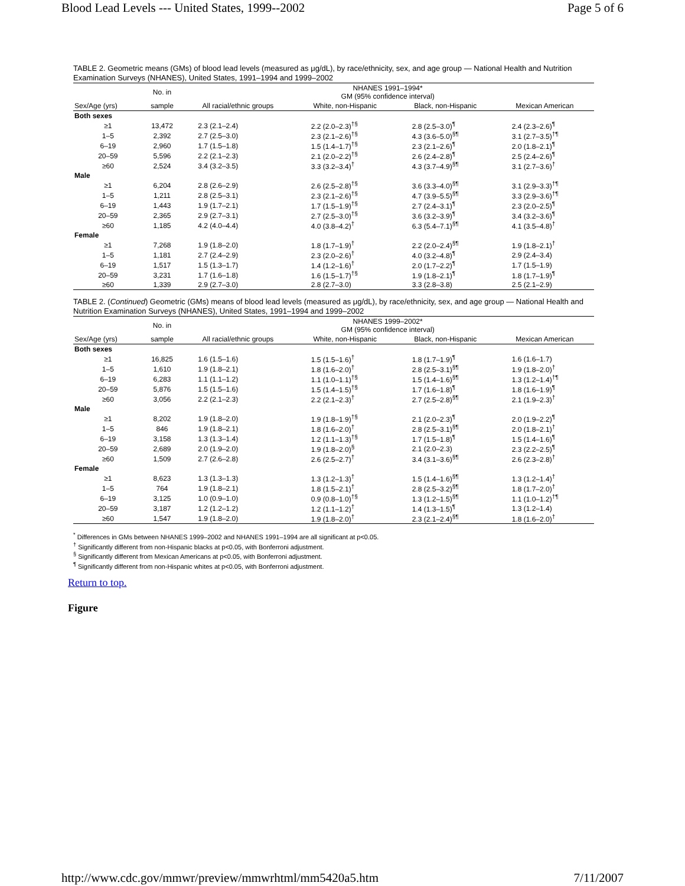Blood Lead Levels --- United States, 1999--2002 Page 5 of 6
TABLE 2. Geometric means (GMs) of blood lead levels (measured as μg/dL), by race/ethnicity, sex, and age group — National Health and Nutrition Examination Surveys (NHANES), United States, 1991–1994 and 1999–2002
| | No. in | NHANES 1991–1994* GM (95% confidence interval) | | | |
| --- | --- | --- | --- | --- | --- |
| Sex/Age (yrs) | sample | All racial/ethnic groups | White, non-Hispanic | Black, non-Hispanic | Mexican American |
| Both sexes | | | | | |
| ≥1 | 13,472 | 2.3 (2.1–2.4) | 2.2 (2.0–2.3)<sup>†§</sup> | 2.8 (2.5–3.0)<sup>¶</sup> | 2.4 (2.3–2.6)<sup>¶</sup> |
| 1–5 | 2,392 | 2.7 (2.5–3.0) | 2.3 (2.1–2.6)<sup>†§</sup> | 4.3 (3.6–5.0)<sup>§¶</sup> | 3.1 (2.7–3.5)<sup>†¶</sup> |
| 6–19 | 2,960 | 1.7 (1.5–1.8) | 1.5 (1.4–1.7)<sup>†§</sup> | 2.3 (2.1–2.6)<sup>¶</sup> | 2.0 (1.8–2.1)<sup>¶</sup> |
| 20–59 | 5,596 | 2.2 (2.1–2.3) | 2.1 (2.0–2.2)<sup>†§</sup> | 2.6 (2.4–2.8)<sup>¶</sup> | 2.5 (2.4–2.6)<sup>¶</sup> |
| ≥60 | 2,524 | 3.4 (3.2–3.5) | 3.3 (3.2–3.4)<sup>†</sup> | 4.3 (3.7–4.9)<sup>§¶</sup> | 3.1 (2.7–3.6)<sup>†</sup> |
| Male | | | | | |
| ≥1 | 6,204 | 2.8 (2.6–2.9) | 2.6 (2.5–2.8)<sup>†§</sup> | 3.6 (3.3–4.0)<sup>§¶</sup> | 3.1 (2.9–3.3)<sup>†¶</sup> |
| 1–5 | 1,211 | 2.8 (2.5–3.1) | 2.3 (2.1–2.6)<sup>†§</sup> | 4.7 (3.9–5.5)<sup>§¶</sup> | 3.3 (2.9–3.6)<sup>†¶</sup> |
| 6–19 | 1,443 | 1.9 (1.7–2.1) | 1.7 (1.5–1.9)<sup>†§</sup> | 2.7 (2.4–3.1)<sup>¶</sup> | 2.3 (2.0–2.5)<sup>¶</sup> |
| 20–59 | 2,365 | 2.9 (2.7–3.1) | 2.7 (2.5–3.0)<sup>†§</sup> | 3.6 (3.2–3.9)<sup>¶</sup> | 3.4 (3.2–3.6)<sup>¶</sup> |
| ≥60 | 1,185 | 4.2 (4.0–4.4) | 4.0 (3.8–4.2)<sup>†</sup> | 6.3 (5.4–7.1)<sup>§¶</sup> | 4.1 (3.5–4.8)<sup>†</sup> |
| Female | | | | | |
| ≥1 | 7,268 | 1.9 (1.8–2.0) | 1.8 (1.7–1.9)<sup>†</sup> | 2.2 (2.0–2.4)<sup>§¶</sup> | 1.9 (1.8–2.1)<sup>†</sup> |
| 1–5 | 1,181 | 2.7 (2.4–2.9) | 2.3 (2.0–2.6)<sup>†</sup> | 4.0 (3.2–4.8)<sup>¶</sup> | 2.9 (2.4–3.4) |
| 6–19 | 1,517 | 1.5 (1.3–1.7) | 1.4 (1.2–1.6)<sup>†</sup> | 2.0 (1.7–2.2)<sup>¶</sup> | 1.7 (1.5–1.9) |
| 20–59 | 3,231 | 1.7 (1.6–1.8) | 1.6 (1.5–1.7)<sup>†§</sup> | 1.9 (1.8–2.1)<sup>¶</sup> | 1.8 (1.7–1.9)<sup>¶</sup> |
| ≥60 | 1,339 | 2.9 (2.7–3.0) | 2.8 (2.7–3.0) | 3.3 (2.8–3.8) | 2.5 (2.1–2.9) |
TABLE 2. (Continued) Geometric (GMs) means of blood lead levels (measured as μg/dL), by race/ethnicity, sex, and age group — National Health and Nutrition Examination Surveys (NHANES), United States, 1991–1994 and 1999–2002
| | No. in | NHANES 1999–2002* GM (95% confidence interval) | | | |
| --- | --- | --- | --- | --- | --- |
| Sex/Age (yrs) | sample | All racial/ethnic groups | White, non-Hispanic | Black, non-Hispanic | Mexican American |
| Both sexes | | | | | |
| ≥1 | 16,825 | 1.6 (1.5–1.6) | 1.5 (1.5–1.6)<sup>†</sup> | 1.8 (1.7–1.9)<sup>¶</sup> | 1.6 (1.6–1.7) |
| 1–5 | 1,610 | 1.9 (1.8–2.1) | 1.8 (1.6–2.0)<sup>†</sup> | 2.8 (2.5–3.1)<sup>§¶</sup> | 1.9 (1.8–2.0)<sup>†</sup> |
| 6–19 | 6,283 | 1.1 (1.1–1.2) | 1.1 (1.0–1.1)<sup>†§</sup> | 1.5 (1.4–1.6)<sup>§¶</sup> | 1.3 (1.2–1.4)<sup>†¶</sup> |
| 20–59 | 5,876 | 1.5 (1.5–1.6) | 1.5 (1.4–1.5)<sup>†§</sup> | 1.7 (1.6–1.8)<sup>¶</sup> | 1.8 (1.6–1.9)<sup>¶</sup> |
| ≥60 | 3,056 | 2.2 (2.1–2.3) | 2.2 (2.1–2.3)<sup>†</sup> | 2.7 (2.5–2.8)<sup>§¶</sup> | 2.1 (1.9–2.3)<sup>†</sup> |
| Male | | | | | |
| ≥1 | 8,202 | 1.9 (1.8–2.0) | 1.9 (1.8–1.9)<sup>†§</sup> | 2.1 (2.0–2.3)<sup>¶</sup> | 2.0 (1.9–2.2)<sup>¶</sup> |
| 1–5 | 846 | 1.9 (1.8–2.1) | 1.8 (1.6–2.0)<sup>†</sup> | 2.8 (2.5–3.1)<sup>§¶</sup> | 2.0 (1.8–2.1)<sup>†</sup> |
| 6–19 | 3,158 | 1.3 (1.3–1.4) | 1.2 (1.1–1.3)<sup>†§</sup> | 1.7 (1.5–1.8)<sup>¶</sup> | 1.5 (1.4–1.6)<sup>¶</sup> |
| 20–59 | 2,689 | 2.0 (1.9–2.0) | 1.9 (1.8–2.0)<sup>§</sup> | 2.1 (2.0–2.3) | 2.3 (2.2–2.5)<sup>¶</sup> |
| ≥60 | 1,509 | 2.7 (2.6–2.8) | 2.6 (2.5–2.7)<sup>†</sup> | 3.4 (3.1–3.6)<sup>§¶</sup> | 2.6 (2.3–2.8)<sup>†</sup> |
| Female | | | | | |
| ≥1 | 8,623 | 1.3 (1.3–1.3) | 1.3 (1.2–1.3)<sup>†</sup> | 1.5 (1.4–1.6)<sup>§¶</sup> | 1.3 (1.2–1.4)<sup>†</sup> |
| 1–5 | 764 | 1.9 (1.8–2.1) | 1.8 (1.5–2.1)<sup>†</sup> | 2.8 (2.5–3.2)<sup>§¶</sup> | 1.8 (1.7–2.0)<sup>†</sup> |
| 6–19 | 3,125 | 1.0 (0.9–1.0) | 0.9 (0.8–1.0)<sup>†§</sup> | 1.3 (1.2–1.5)<sup>§¶</sup> | 1.1 (1.0–1.2)<sup>†¶</sup> |
| 20–59 | 3,187 | 1.2 (1.2–1.2) | 1.2 (1.1–1.2)<sup>†</sup> | 1.4 (1.3–1.5)<sup>¶</sup> | 1.3 (1.2–1.4) |
| ≥60 | 1,547 | 1.9 (1.8–2.0) | 1.9 (1.8–2.0)<sup>†</sup> | 2.3 (2.1–2.4)<sup>§¶</sup> | 1.8 (1.6–2.0)<sup>†</sup> |
<sup>*</sup> Differences in GMs between NHANES 1999–2002 and NHANES 1991–1994 are all significant at p<0.05.
<sup>†</sup> Significantly different from non-Hispanic blacks at p<0.05, with Bonferroni adjustment.
<sup>§</sup> Significantly different from Mexican Americans at p<0.05, with Bonferroni adjustment.
<sup>¶</sup> Significantly different from non-Hispanic whites at p<0.05, with Bonferroni adjustment.
Return to top.
Figure
http://www.cdc.gov/mmwr/preview/mmwrhtml/mm5420a5.htm 7/11/2007